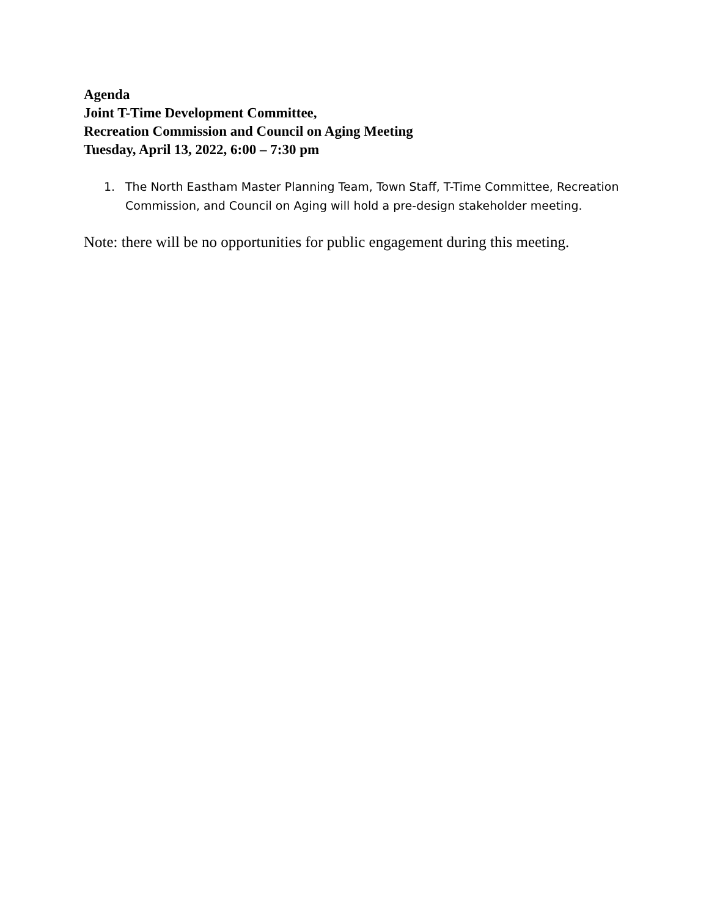Agenda
Joint T-Time Development Committee,
Recreation Commission and Council on Aging Meeting
Tuesday, April 13, 2022, 6:00 – 7:30 pm
1. The North Eastham Master Planning Team, Town Staff, T-Time Committee, Recreation Commission, and Council on Aging will hold a pre-design stakeholder meeting.
Note: there will be no opportunities for public engagement during this meeting.